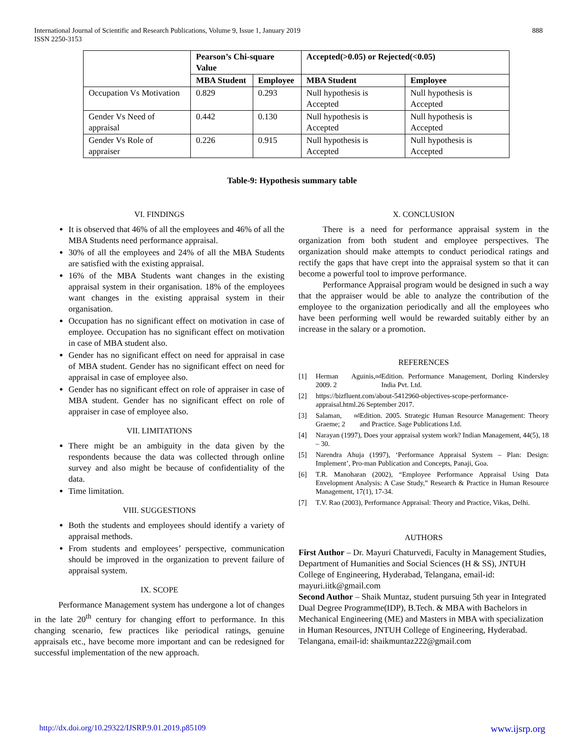International Journal of Scientific and Research Publications, Volume 9, Issue 1, January 2019
ISSN 2250-3153
888
| | Pearson’s Chi-square Value | | Accepted(>0.05) or Rejected(<0.05) | |
| --- | --- | --- | --- | --- |
| | MBA Student | Employee | MBA Student | Employee |
| Occupation Vs Motivation | 0.829 | 0.293 | Null hypothesis is Accepted | Null hypothesis is Accepted |
| Gender Vs Need of appraisal | 0.442 | 0.130 | Null hypothesis is Accepted | Null hypothesis is Accepted |
| Gender Vs Role of appraiser | 0.226 | 0.915 | Null hypothesis is Accepted | Null hypothesis is Accepted |
Table-9: Hypothesis summary table
VI. FINDINGS
It is observed that 46% of all the employees and 46% of all the MBA Students need performance appraisal.
30% of all the employees and 24% of all the MBA Students are satisfied with the existing appraisal.
16% of the MBA Students want changes in the existing appraisal system in their organisation. 18% of the employees want changes in the existing appraisal system in their organisation.
Occupation has no significant effect on motivation in case of employee. Occupation has no significant effect on motivation in case of MBA student also.
Gender has no significant effect on need for appraisal in case of MBA student. Gender has no significant effect on need for appraisal in case of employee also.
Gender has no significant effect on role of appraiser in case of MBA student. Gender has no significant effect on role of appraiser in case of employee also.
VII. LIMITATIONS
There might be an ambiguity in the data given by the respondents because the data was collected through online survey and also might be because of confidentiality of the data.
Time limitation.
VIII. SUGGESTIONS
Both the students and employees should identify a variety of appraisal methods.
From students and employees’ perspective, communication should be improved in the organization to prevent failure of appraisal system.
IX. SCOPE
Performance Management system has undergone a lot of changes in the late 20<sup>th</sup> century for changing effort to performance. In this changing scenario, few practices like periodical ratings, genuine appraisals etc., have become more important and can be redesigned for successful implementation of the new approach.
X. CONCLUSION
There is a need for performance appraisal system in the organization from both student and employee perspectives. The organization should make attempts to conduct periodical ratings and rectify the gaps that have crept into the appraisal system so that it can become a powerful tool to improve performance.
Performance Appraisal program would be designed in such a way that the appraiser would be able to analyze the contribution of the employee to the organization periodically and all the employees who have been performing well would be rewarded suitably either by an increase in the salary or a promotion.
REFERENCES
[1] Herman Aguinis, 2009. 2<sup>nd</sup> Edition. Performance Management, Dorling Kindersley India Pvt. Ltd.
[2] https://bizfluent.com/about-5412960-objectives-scope-performance-appraisal.html.26 September 2017.
[3] Salaman, Graeme; 2<sup>nd</sup> Edition. 2005. Strategic Human Resource Management: Theory and Practice. Sage Publications Ltd.
[4] Narayan (1997), Does your appraisal system work? Indian Management, 44(5), 18 – 30.
[5] Narendra Ahuja (1997), ‘Performance Appraisal System – Plan: Design: Implement’, Pro-man Publication and Concepts, Panaji, Goa.
[6] T.R. Manoharan (2002), “Employee Performance Appraisal Using Data Envelopment Analysis: A Case Study,” Research & Practice in Human Resource Management, 17(1), 17-34.
[7] T.V. Rao (2003), Performance Appraisal: Theory and Practice, Vikas, Delhi.
AUTHORS
First Author – Dr. Mayuri Chaturvedi, Faculty in Management Studies, Department of Humanities and Social Sciences (H & SS), JNTUH College of Engineering, Hyderabad, Telangana, email-id: mayuri.iitk@gmail.com
Second Author – Shaik Muntaz, student pursuing 5th year in Integrated Dual Degree Programme(IDP), B.Tech. & MBA with Bachelors in Mechanical Engineering (ME) and Masters in MBA with specialization in Human Resources, JNTUH College of Engineering, Hyderabad. Telangana, email-id: shaikmuntaz222@gmail.com
http://dx.doi.org/10.29322/IJSRP.9.01.2019.p85109 www.ijsrp.org